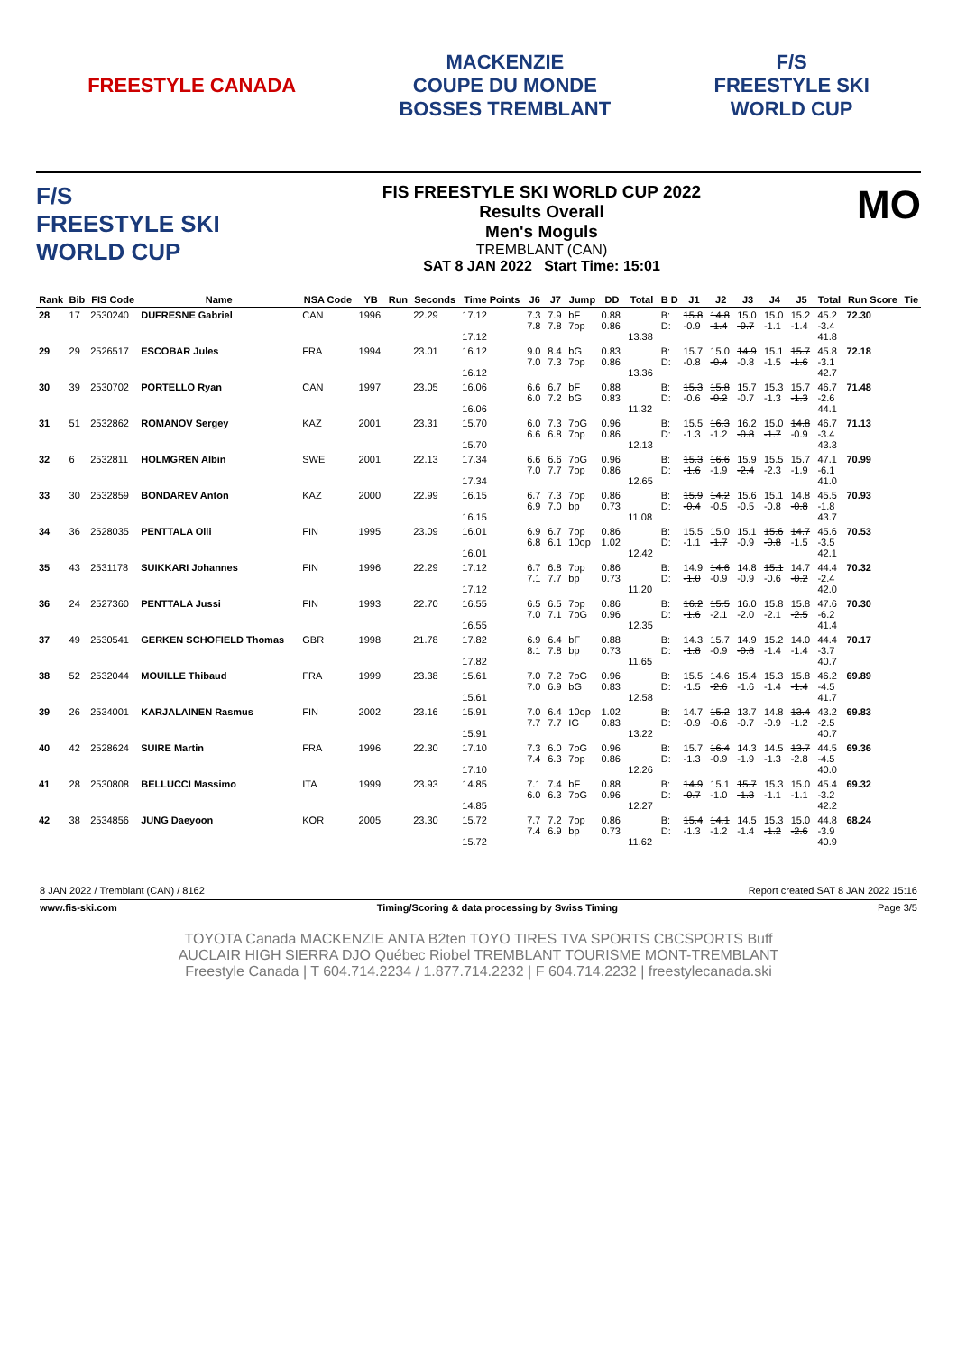FREESTYLE CANADA
MACKENZIE
COUPE DU MONDE
BOSSES TREMBLANT
F/S
FREESTYLE SKI
WORLD CUP
F/S
FREESTYLE SKI
WORLD CUP
FIS FREESTYLE SKI WORLD CUP 2022
Results Overall
Men's Moguls
TREMBLANT (CAN)
SAT 8 JAN 2022 Start Time: 15:01
MO
| Rank | Bib | FIS Code | Name | NSA Code | YB | Run | Seconds | Time Points | J6 | J7 | Jump | DD | Total | B D | J1 | J2 | J3 | J4 | J5 | Total | Run Score | Tie |
| --- | --- | --- | --- | --- | --- | --- | --- | --- | --- | --- | --- | --- | --- | --- | --- | --- | --- | --- | --- | --- | --- | --- |
| 28 | 17 | 2530240 | DUFRESNE Gabriel | CAN | 1996 | | 22.29 | 17.12 17.12 | 7.3 7.8 | 7.9 7.8 | bF 7op | 0.88 0.86 | 13.38 | B: D: | 15.8 -0.9 | 14.8 -1.4 | 15.0 -0.7 | 15.0 -1.1 | 15.2 -1.4 | 45.2 -3.4 41.8 | 72.30 | |
| 29 | 29 | 2526517 | ESCOBAR Jules | FRA | 1994 | | 23.01 | 16.12 16.12 | 9.0 7.0 | 8.4 7.3 | bG 7op | 0.83 0.86 | 13.36 | B: D: | 15.7 -0.8 | 15.0 -0.4 | 14.9 -0.8 | 15.1 -1.5 | 15.7 -1.6 | 45.8 -3.1 42.7 | 72.18 | |
| 30 | 39 | 2530702 | PORTELLO Ryan | CAN | 1997 | | 23.05 | 16.06 16.06 | 6.6 6.0 | 6.7 7.2 | bF bG | 0.88 0.83 | 11.32 | B: D: | 15.3 -0.6 | 15.8 -0.2 | 15.7 -0.7 | 15.3 -1.3 | 15.7 -1.3 | 46.7 -2.6 44.1 | 71.48 | |
| 31 | 51 | 2532862 | ROMANOV Sergey | KAZ | 2001 | | 23.31 | 15.70 15.70 | 6.0 6.6 | 7.3 6.8 | 7oG 7op | 0.96 0.86 | 12.13 | B: D: | 15.5 -1.3 | 16.3 -1.2 | 16.2 -0.8 | 15.0 -1.7 | 14.8 -0.9 | 46.7 -3.4 43.3 | 71.13 | |
| 32 | 6 | 2532811 | HOLMGREN Albin | SWE | 2001 | | 22.13 | 17.34 17.34 | 6.6 7.0 | 6.6 7.7 | 7oG 7op | 0.96 0.86 | 12.65 | B: D: | 15.3 -1.6 | 16.6 -1.9 | 15.9 -2.4 | 15.5 -2.3 | 15.7 -1.9 | 47.1 -6.1 41.0 | 70.99 | |
| 33 | 30 | 2532859 | BONDAREV Anton | KAZ | 2000 | | 22.99 | 16.15 16.15 | 6.7 6.9 | 7.3 7.0 | 7op bp | 0.86 0.73 | 11.08 | B: D: | 15.9 -0.4 | 14.2 -0.5 | 15.6 -0.5 | 15.1 -0.8 | 14.8 -0.8 | 45.5 -1.8 43.7 | 70.93 | |
| 34 | 36 | 2528035 | PENTTALA Olli | FIN | 1995 | | 23.09 | 16.01 16.01 | 6.9 6.8 | 6.7 6.1 | 7op 10op | 0.86 1.02 | 12.42 | B: D: | 15.5 -1.1 | 15.0 -1.7 | 15.1 -0.9 | 15.6 -0.8 | 14.7 -1.5 | 45.6 -3.5 42.1 | 70.53 | |
| 35 | 43 | 2531178 | SUIKKARI Johannes | FIN | 1996 | | 22.29 | 17.12 17.12 | 6.7 7.1 | 6.8 7.7 | 7op bp | 0.86 0.73 | 11.20 | B: D: | 14.9 -1.0 | 14.6 -0.9 | 14.8 -0.9 | 15.1 -0.6 | 14.7 -0.2 | 44.4 -2.4 42.0 | 70.32 | |
| 36 | 24 | 2527360 | PENTTALA Jussi | FIN | 1993 | | 22.70 | 16.55 16.55 | 6.5 7.0 | 6.5 7.1 | 7op 7oG | 0.86 0.96 | 12.35 | B: D: | 16.2 -1.6 | 15.5 -2.1 | 16.0 -2.0 | 15.8 -2.1 | 15.8 -2.5 | 47.6 -6.2 41.4 | 70.30 | |
| 37 | 49 | 2530541 | GERKEN SCHOFIELD Thomas | GBR | 1998 | | 21.78 | 17.82 17.82 | 6.9 8.1 | 6.4 7.8 | bF bp | 0.88 0.73 | 11.65 | B: D: | 14.3 -1.8 | 15.7 -0.9 | 14.9 -0.8 | 15.2 -1.4 | 14.0 -1.4 | 44.4 -3.7 40.7 | 70.17 | |
| 38 | 52 | 2532044 | MOUILLE Thibaud | FRA | 1999 | | 23.38 | 15.61 15.61 | 7.0 7.0 | 7.2 6.9 | 7oG bG | 0.96 0.83 | 12.58 | B: D: | 15.5 -1.5 | 14.6 -2.6 | 15.4 -1.6 | 15.3 -1.4 | 15.8 -1.4 | 46.2 -4.5 41.7 | 69.89 | |
| 39 | 26 | 2534001 | KARJALAINEN Rasmus | FIN | 2002 | | 23.16 | 15.91 15.91 | 7.0 7.7 | 6.4 7.7 | 10op IG | 1.02 0.83 | 13.22 | B: D: | 14.7 -0.9 | 15.2 -0.6 | 13.7 -0.7 | 14.8 -0.9 | 13.4 -1.2 | 43.2 -2.5 40.7 | 69.83 | |
| 40 | 42 | 2528624 | SUIRE Martin | FRA | 1996 | | 22.30 | 17.10 17.10 | 7.3 7.4 | 6.0 6.3 | 7oG 7op | 0.96 0.86 | 12.26 | B: D: | 15.7 -1.3 | 16.4 -0.9 | 14.3 -1.9 | 14.5 -1.3 | 13.7 -2.8 | 44.5 -4.5 40.0 | 69.36 | |
| 41 | 28 | 2530808 | BELLUCCI Massimo | ITA | 1999 | | 23.93 | 14.85 14.85 | 7.1 6.0 | 7.4 6.3 | bF 7oG | 0.88 0.96 | 12.27 | B: D: | 14.9 -0.7 | 15.1 -1.0 | 15.7 -1.3 | 15.3 -1.1 | 15.0 -1.1 | 45.4 -3.2 42.2 | 69.32 | |
| 42 | 38 | 2534856 | JUNG Daeyoon | KOR | 2005 | | 23.30 | 15.72 15.72 | 7.7 7.4 | 7.2 6.9 | 7op bp | 0.86 0.73 | 11.62 | B: D: | 15.4 -1.3 | 14.1 -1.2 | 14.5 -1.4 | 15.3 -1.2 | 15.0 -2.6 | 44.8 -3.9 40.9 | 68.24 | |
8 JAN 2022 / Tremblant (CAN) / 8162 Report created SAT 8 JAN 2022 15:16
www.fis-ski.com Timing/Scoring & data processing by Swiss Timing Page 3/5
TOYOTA Canada MACKENZIE ANTA B2ten TOYO TIRES TVA SPORTS CBCSPORTS Buff
AUCLAIR HIGH SIERRA DJO Québec Riobel TREMBLANT TOURISME MONT-TREMBLANT
Freestyle Canada | T 604.714.2234 / 1.877.714.2232 | F 604.714.2232 | freestylecanada.ski